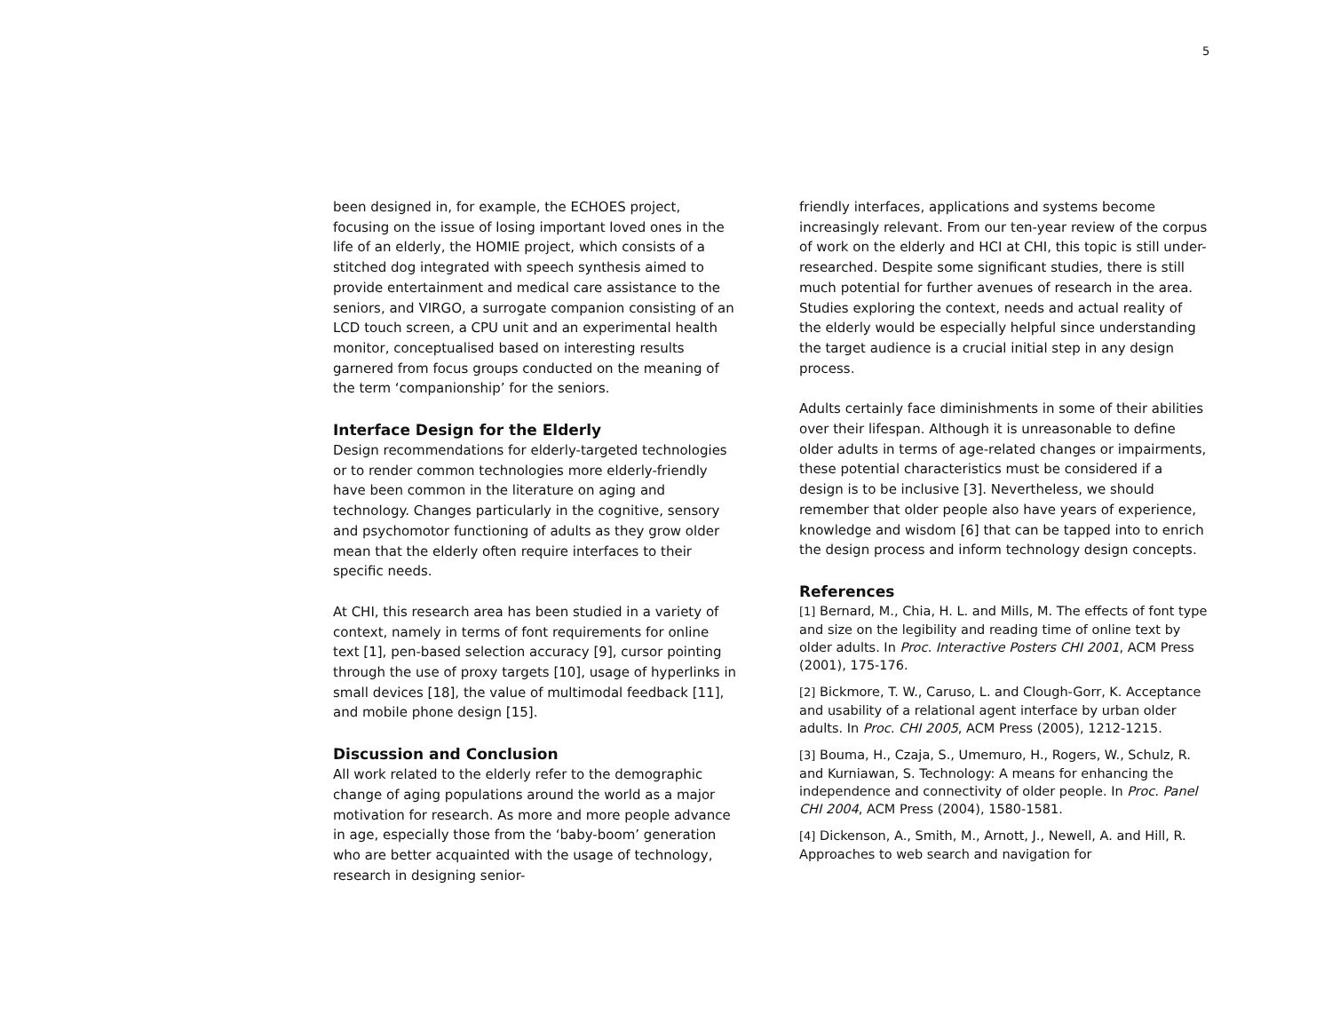5
been designed in, for example, the ECHOES project, focusing on the issue of losing important loved ones in the life of an elderly, the HOMIE project, which consists of a stitched dog integrated with speech synthesis aimed to provide entertainment and medical care assistance to the seniors, and VIRGO, a surrogate companion consisting of an LCD touch screen, a CPU unit and an experimental health monitor, conceptualised based on interesting results garnered from focus groups conducted on the meaning of the term ‘companionship’ for the seniors.
Interface Design for the Elderly
Design recommendations for elderly-targeted technologies or to render common technologies more elderly-friendly have been common in the literature on aging and technology. Changes particularly in the cognitive, sensory and psychomotor functioning of adults as they grow older mean that the elderly often require interfaces to their specific needs.
At CHI, this research area has been studied in a variety of context, namely in terms of font requirements for online text [1], pen-based selection accuracy [9], cursor pointing through the use of proxy targets [10], usage of hyperlinks in small devices [18], the value of multimodal feedback [11], and mobile phone design [15].
Discussion and Conclusion
All work related to the elderly refer to the demographic change of aging populations around the world as a major motivation for research. As more and more people advance in age, especially those from the ‘baby-boom’ generation who are better acquainted with the usage of technology, research in designing senior-
friendly interfaces, applications and systems become increasingly relevant. From our ten-year review of the corpus of work on the elderly and HCI at CHI, this topic is still under-researched. Despite some significant studies, there is still much potential for further avenues of research in the area. Studies exploring the context, needs and actual reality of the elderly would be especially helpful since understanding the target audience is a crucial initial step in any design process.
Adults certainly face diminishments in some of their abilities over their lifespan. Although it is unreasonable to define older adults in terms of age-related changes or impairments, these potential characteristics must be considered if a design is to be inclusive [3]. Nevertheless, we should remember that older people also have years of experience, knowledge and wisdom [6] that can be tapped into to enrich the design process and inform technology design concepts.
References
[1] Bernard, M., Chia, H. L. and Mills, M. The effects of font type and size on the legibility and reading time of online text by older adults. In Proc. Interactive Posters CHI 2001, ACM Press (2001), 175-176.
[2] Bickmore, T. W., Caruso, L. and Clough-Gorr, K. Acceptance and usability of a relational agent interface by urban older adults. In Proc. CHI 2005, ACM Press (2005), 1212-1215.
[3] Bouma, H., Czaja, S., Umemuro, H., Rogers, W., Schulz, R. and Kurniawan, S. Technology: A means for enhancing the independence and connectivity of older people. In Proc. Panel CHI 2004, ACM Press (2004), 1580-1581.
[4] Dickenson, A., Smith, M., Arnott, J., Newell, A. and Hill, R. Approaches to web search and navigation for